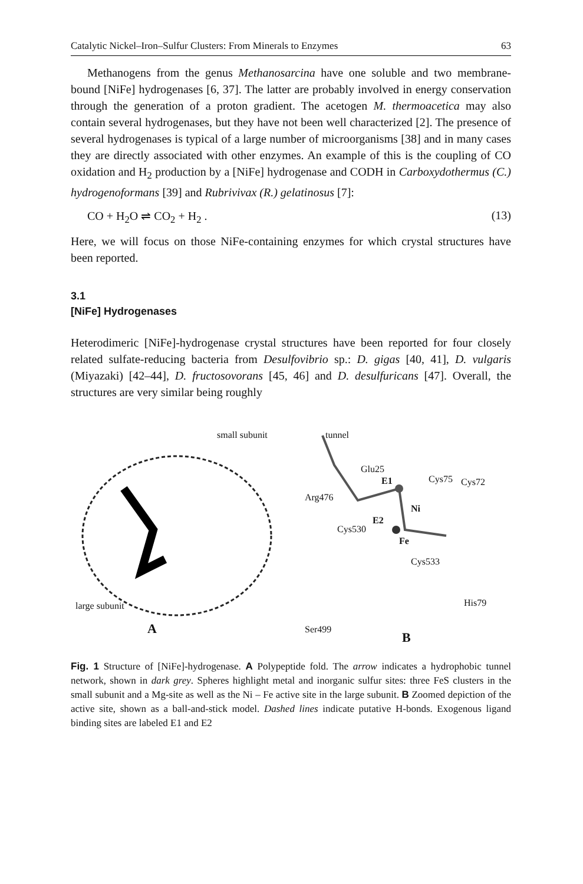Catalytic Nickel–Iron–Sulfur Clusters: From Minerals to Enzymes 63
Methanogens from the genus Methanosarcina have one soluble and two membrane-bound [NiFe] hydrogenases [6, 37]. The latter are probably involved in energy conservation through the generation of a proton gradient. The acetogen M. thermoacetica may also contain several hydrogenases, but they have not been well characterized [2]. The presence of several hydrogenases is typical of a large number of microorganisms [38] and in many cases they are directly associated with other enzymes. An example of this is the coupling of CO oxidation and H<sub>2</sub> production by a [NiFe] hydrogenase and CODH in Carboxydothermus (C.) hydrogenoformans [39] and Rubrivivax (R.) gelatinosus [7]:
CO + H<sub>2</sub>O ⇌ CO<sub>2</sub> + H<sub>2</sub> . (13)
Here, we will focus on those NiFe-containing enzymes for which crystal structures have been reported.
3.1
[NiFe] Hydrogenases
Heterodimeric [NiFe]-hydrogenase crystal structures have been reported for four closely related sulfate-reducing bacteria from Desulfovibrio sp.: D. gigas [40, 41], D. vulgaris (Miyazaki) [42–44], D. fructosovorans [45, 46] and D. desulfuricans [47]. Overall, the structures are very similar being roughly
small subunit
large subunit
A
tunnel
Glu25
E1 Cys75 Cys72
Arg476
Ni
Cys530
E2
Fe
Cys533
His79
Ser499
B
Fig. 1 Structure of [NiFe]-hydrogenase. A Polypeptide fold. The arrow indicates a hydrophobic tunnel network, shown in dark grey. Spheres highlight metal and inorganic sulfur sites: three FeS clusters in the small subunit and a Mg-site as well as the Ni – Fe active site in the large subunit. B Zoomed depiction of the active site, shown as a ball-and-stick model. Dashed lines indicate putative H-bonds. Exogenous ligand binding sites are labeled E1 and E2